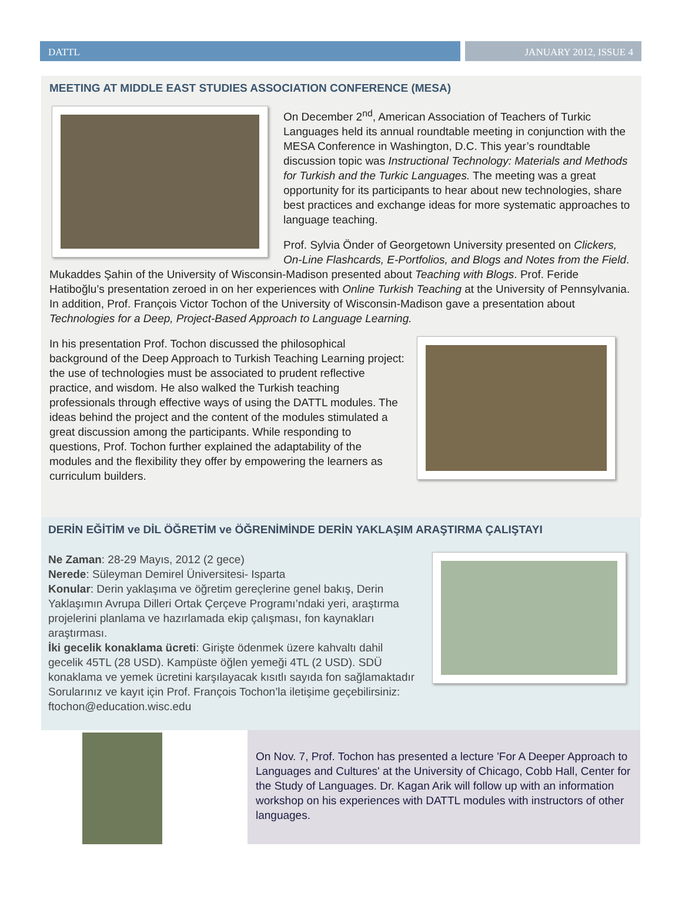DATTL JANUARY 2012, ISSUE 4
MEETING AT MIDDLE EAST STUDIES ASSOCIATION CONFERENCE (MESA)
On December 2<sup>nd</sup>, American Association of Teachers of Turkic Languages held its annual roundtable meeting in conjunction with the MESA Conference in Washington, D.C. This year’s roundtable discussion topic was Instructional Technology: Materials and Methods for Turkish and the Turkic Languages. The meeting was a great opportunity for its participants to hear about new technologies, share best practices and exchange ideas for more systematic approaches to language teaching.
Prof. Sylvia Önder of Georgetown University presented on Clickers, On-Line Flashcards, E-Portfolios, and Blogs and Notes from the Field. Mukaddes Şahin of the University of Wisconsin-Madison presented about Teaching with Blogs. Prof. Feride Hatiboğlu’s presentation zeroed in on her experiences with Online Turkish Teaching at the University of Pennsylvania. In addition, Prof. François Victor Tochon of the University of Wisconsin-Madison gave a presentation about Technologies for a Deep, Project-Based Approach to Language Learning.
In his presentation Prof. Tochon discussed the philosophical background of the Deep Approach to Turkish Teaching Learning project: the use of technologies must be associated to prudent reflective practice, and wisdom. He also walked the Turkish teaching professionals through effective ways of using the DATTL modules. The ideas behind the project and the content of the modules stimulated a great discussion among the participants. While responding to questions, Prof. Tochon further explained the adaptability of the modules and the flexibility they offer by empowering the learners as curriculum builders.
DERİN EĞİTİM ve DİL ÖĞRETİM ve ÖĞRENİMİNDE DERİN YAKLAŞIM ARAŞTIRMA ÇALIŞTAYI
Ne Zaman: 28-29 Mayıs, 2012 (2 gece)
Nerede: Süleyman Demirel Üniversitesi- Isparta
Konular: Derin yaklaşıma ve öğretim gereçlerine genel bakış, Derin Yaklaşımın Avrupa Dilleri Ortak Çerçeve Programı’ndaki yeri, araştırma projelerini planlama ve hazırlamada ekip çalışması, fon kaynakları araştırması.
İki gecelik konaklama ücreti: Girişte ödenmek üzere kahvaltı dahil gecelik 45TL (28 USD). Kampüste öğlen yemeği 4TL (2 USD). SDÜ konaklama ve yemek ücretini karşılayacak kısıtlı sayıda fon sağlamaktadır Sorularınız ve kayıt için Prof. François Tochon’la iletişime geçebilirsiniz: ftochon@education.wisc.edu
On Nov. 7, Prof. Tochon has presented a lecture 'For A Deeper Approach to Languages and Cultures' at the University of Chicago, Cobb Hall, Center for the Study of Languages. Dr. Kagan Arik will follow up with an information workshop on his experiences with DATTL modules with instructors of other languages.